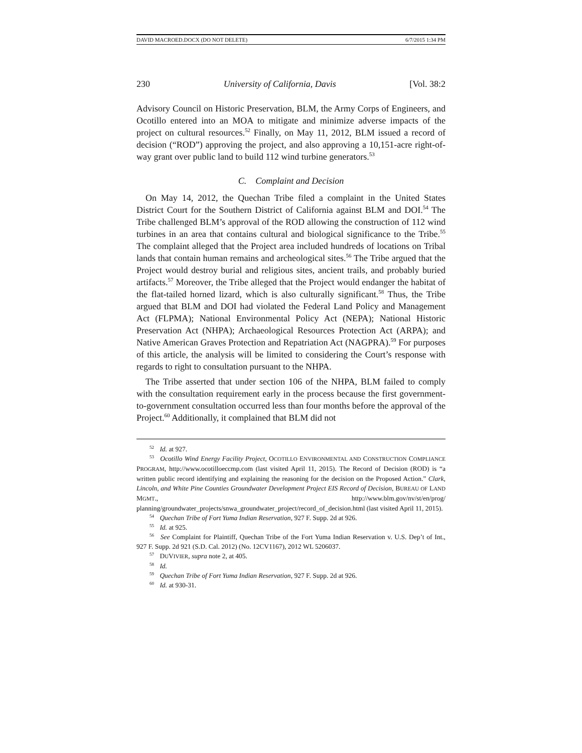DAVID MACROED.DOCX (DO NOT DELETE) 6/7/2015 1:34 PM
230 University of California, Davis [Vol. 38:2
Advisory Council on Historic Preservation, BLM, the Army Corps of Engineers, and Ocotillo entered into an MOA to mitigate and minimize adverse impacts of the project on cultural resources.<sup>52</sup> Finally, on May 11, 2012, BLM issued a record of decision (“ROD”) approving the project, and also approving a 10,151-acre right-of-way grant over public land to build 112 wind turbine generators.<sup>53</sup>
C. Complaint and Decision
On May 14, 2012, the Quechan Tribe filed a complaint in the United States District Court for the Southern District of California against BLM and DOI.<sup>54</sup> The Tribe challenged BLM’s approval of the ROD allowing the construction of 112 wind turbines in an area that contains cultural and biological significance to the Tribe.<sup>55</sup> The complaint alleged that the Project area included hundreds of locations on Tribal lands that contain human remains and archeological sites.<sup>56</sup> The Tribe argued that the Project would destroy burial and religious sites, ancient trails, and probably buried artifacts.<sup>57</sup> Moreover, the Tribe alleged that the Project would endanger the habitat of the flat-tailed horned lizard, which is also culturally significant.<sup>58</sup> Thus, the Tribe argued that BLM and DOI had violated the Federal Land Policy and Management Act (FLPMA); National Environmental Policy Act (NEPA); National Historic Preservation Act (NHPA); Archaeological Resources Protection Act (ARPA); and Native American Graves Protection and Repatriation Act (NAGPRA).<sup>59</sup> For purposes of this article, the analysis will be limited to considering the Court’s response with regards to right to consultation pursuant to the NHPA.
The Tribe asserted that under section 106 of the NHPA, BLM failed to comply with the consultation requirement early in the process because the first government-to-government consultation occurred less than four months before the approval of the Project.<sup>60</sup> Additionally, it complained that BLM did not
<sup>52</sup> Id. at 927.
<sup>53</sup> Ocotillo Wind Energy Facility Project, OCOTILLO ENVIRONMENTAL AND CONSTRUCTION COMPLIANCE PROGRAM, http://www.ocotilloeccmp.com (last visited April 11, 2015). The Record of Decision (ROD) is “a written public record identifying and explaining the reasoning for the decision on the Proposed Action.” Clark, Lincoln, and White Pine Counties Groundwater Development Project EIS Record of Decision, BUREAU OF LAND MGMT., http://www.blm.gov/nv/st/en/prog/ planning/groundwater_projects/snwa_groundwater_project/record_of_decision.html (last visited April 11, 2015).
<sup>54</sup> Quechan Tribe of Fort Yuma Indian Reservation, 927 F. Supp. 2d at 926.
<sup>55</sup> Id. at 925.
<sup>56</sup> See Complaint for Plaintiff, Quechan Tribe of the Fort Yuma Indian Reservation v. U.S. Dep’t of Int., 927 F. Supp. 2d 921 (S.D. Cal. 2012) (No. 12CV1167), 2012 WL 5206037.
<sup>57</sup> DUVIVIER, supra note 2, at 405.
<sup>58</sup> Id.
<sup>59</sup> Quechan Tribe of Fort Yuma Indian Reservation, 927 F. Supp. 2d at 926.
<sup>60</sup> Id. at 930-31.